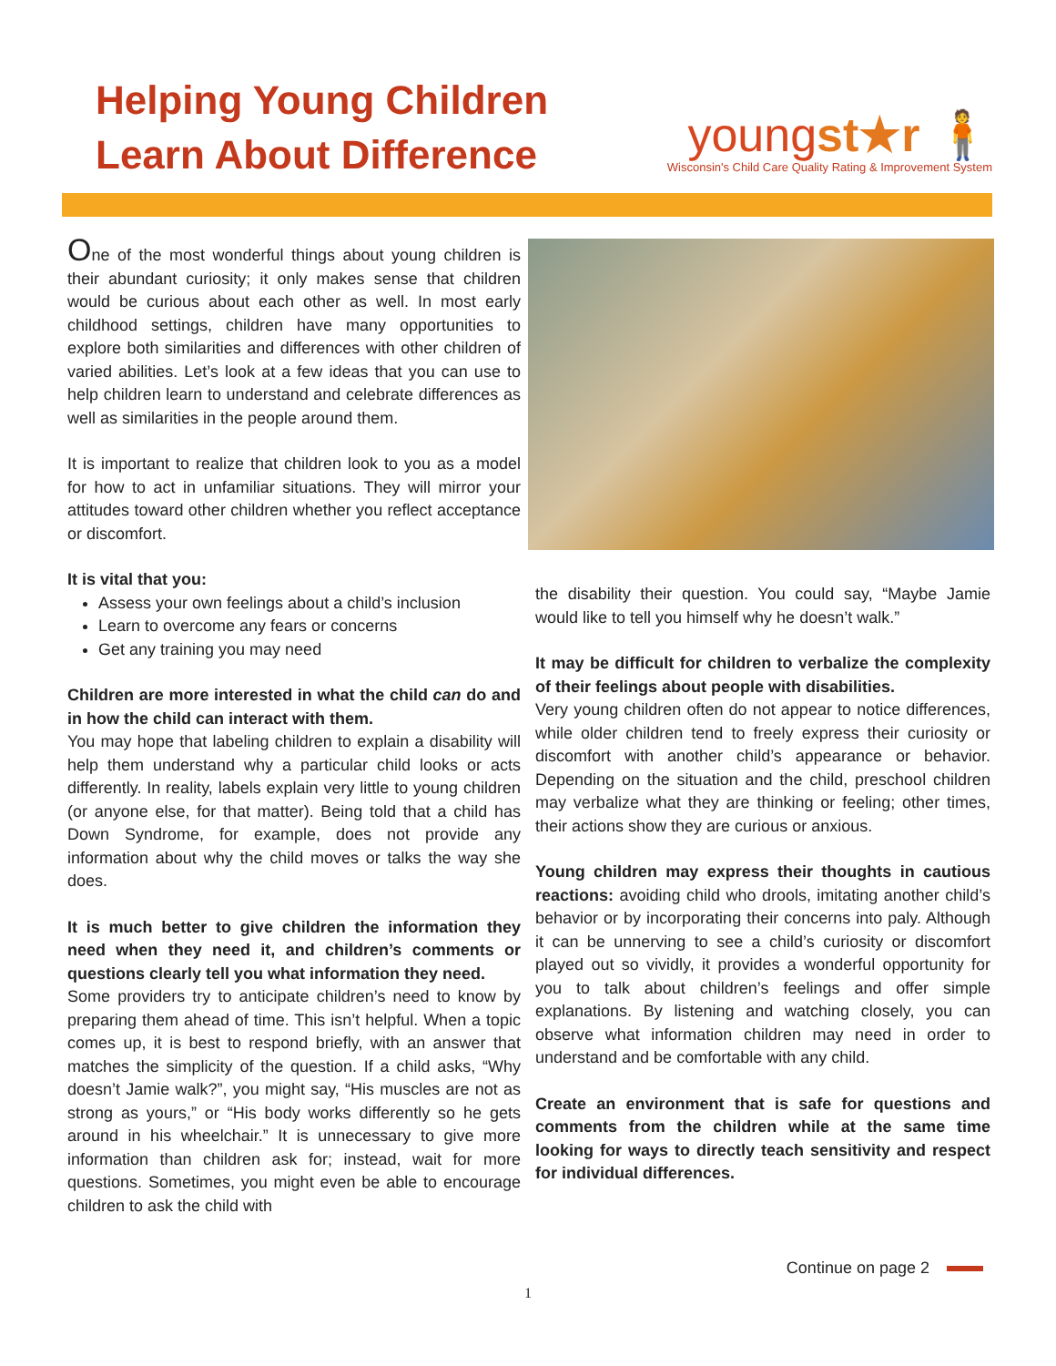Helping Young Children
Learn About Difference
youngst★r 🧍
Wisconsin's Child Care Quality Rating & Improvement System
One of the most wonderful things about young children is their abundant curiosity; it only makes sense that children would be curious about each other as well. In most early childhood settings, children have many opportunities to explore both similarities and differences with other children of varied abilities. Let’s look at a few ideas that you can use to help children learn to understand and celebrate differences as well as similarities in the people around them.
It is important to realize that children look to you as a model for how to act in unfamiliar situations. They will mirror your attitudes toward other children whether you reflect acceptance or discomfort.
It is vital that you:
Assess your own feelings about a child’s inclusion
Learn to overcome any fears or concerns
Get any training you may need
Children are more interested in what the child can do and in how the child can interact with them.
You may hope that labeling children to explain a disability will help them understand why a particular child looks or acts differently. In reality, labels explain very little to young children (or anyone else, for that matter). Being told that a child has Down Syndrome, for example, does not provide any information about why the child moves or talks the way she does.
It is much better to give children the information they need when they need it, and children’s comments or questions clearly tell you what information they need.
Some providers try to anticipate children’s need to know by preparing them ahead of time. This isn’t helpful. When a topic comes up, it is best to respond briefly, with an answer that matches the simplicity of the question. If a child asks, “Why doesn’t Jamie walk?”, you might say, “His muscles are not as strong as yours,” or “His body works differently so he gets around in his wheelchair.” It is unnecessary to give more information than children ask for; instead, wait for more questions. Sometimes, you might even be able to encourage children to ask the child with
the disability their question. You could say, “Maybe Jamie would like to tell you himself why he doesn’t walk.”
It may be difficult for children to verbalize the complexity of their feelings about people with disabilities.
Very young children often do not appear to notice differences, while older children tend to freely express their curiosity or discomfort with another child’s appearance or behavior. Depending on the situation and the child, preschool children may verbalize what they are thinking or feeling; other times, their actions show they are curious or anxious.
Young children may express their thoughts in cautious reactions: avoiding child who drools, imitating another child’s behavior or by incorporating their concerns into paly. Although it can be unnerving to see a child’s curiosity or discomfort played out so vividly, it provides a wonderful opportunity for you to talk about children’s feelings and offer simple explanations. By listening and watching closely, you can observe what information children may need in order to understand and be comfortable with any child.
Create an environment that is safe for questions and comments from the children while at the same time looking for ways to directly teach sensitivity and respect for individual differences.
Continue on page 2
1